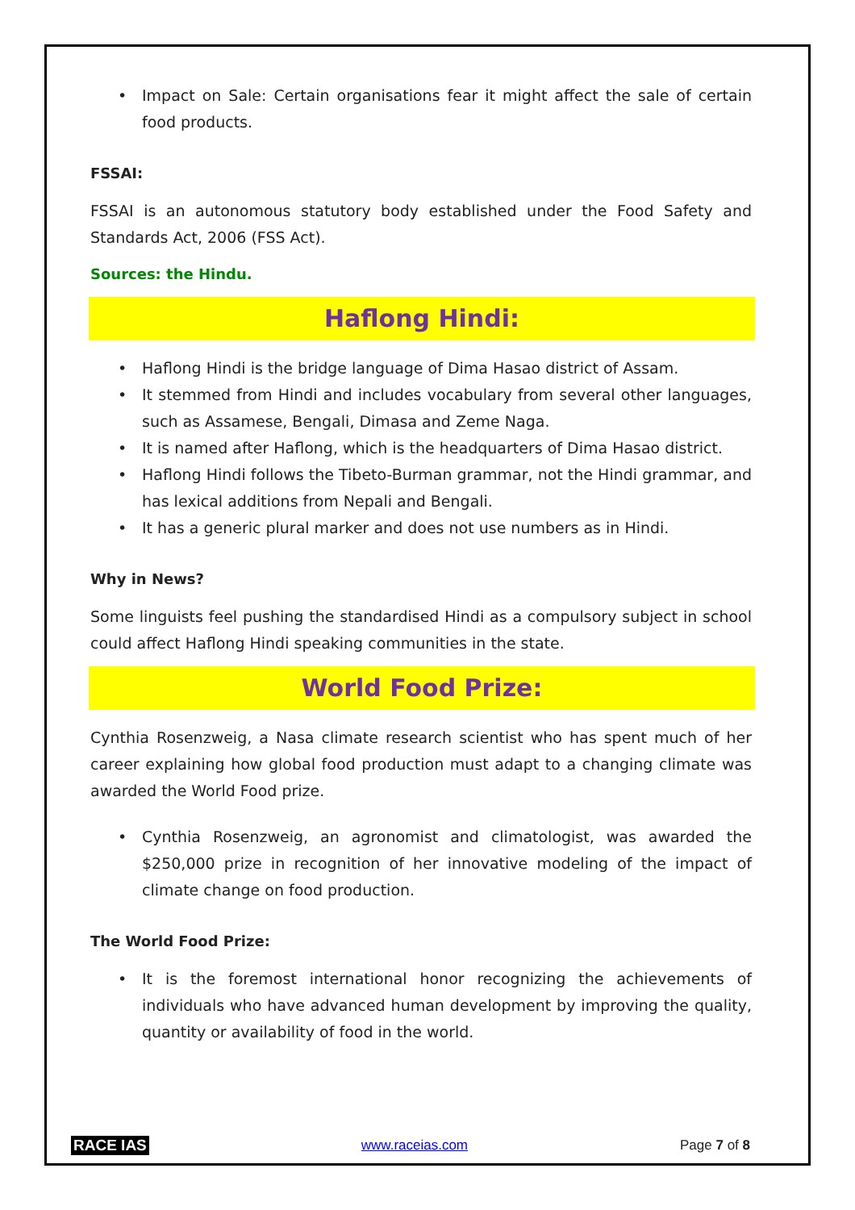• Impact on Sale: Certain organisations fear it might affect the sale of certain food products.
FSSAI:
FSSAI is an autonomous statutory body established under the Food Safety and Standards Act, 2006 (FSS Act).
Sources: the Hindu.
Haflong Hindi:
• Haflong Hindi is the bridge language of Dima Hasao district of Assam.
• It stemmed from Hindi and includes vocabulary from several other languages, such as Assamese, Bengali, Dimasa and Zeme Naga.
• It is named after Haflong, which is the headquarters of Dima Hasao district.
• Haflong Hindi follows the Tibeto-Burman grammar, not the Hindi grammar, and has lexical additions from Nepali and Bengali.
• It has a generic plural marker and does not use numbers as in Hindi.
Why in News?
Some linguists feel pushing the standardised Hindi as a compulsory subject in school could affect Haflong Hindi speaking communities in the state.
World Food Prize:
Cynthia Rosenzweig, a Nasa climate research scientist who has spent much of her career explaining how global food production must adapt to a changing climate was awarded the World Food prize.
• Cynthia Rosenzweig, an agronomist and climatologist, was awarded the $250,000 prize in recognition of her innovative modeling of the impact of climate change on food production.
The World Food Prize:
• It is the foremost international honor recognizing the achievements of individuals who have advanced human development by improving the quality, quantity or availability of food in the world.
RACE IAS www.raceias.com Page 7 of 8